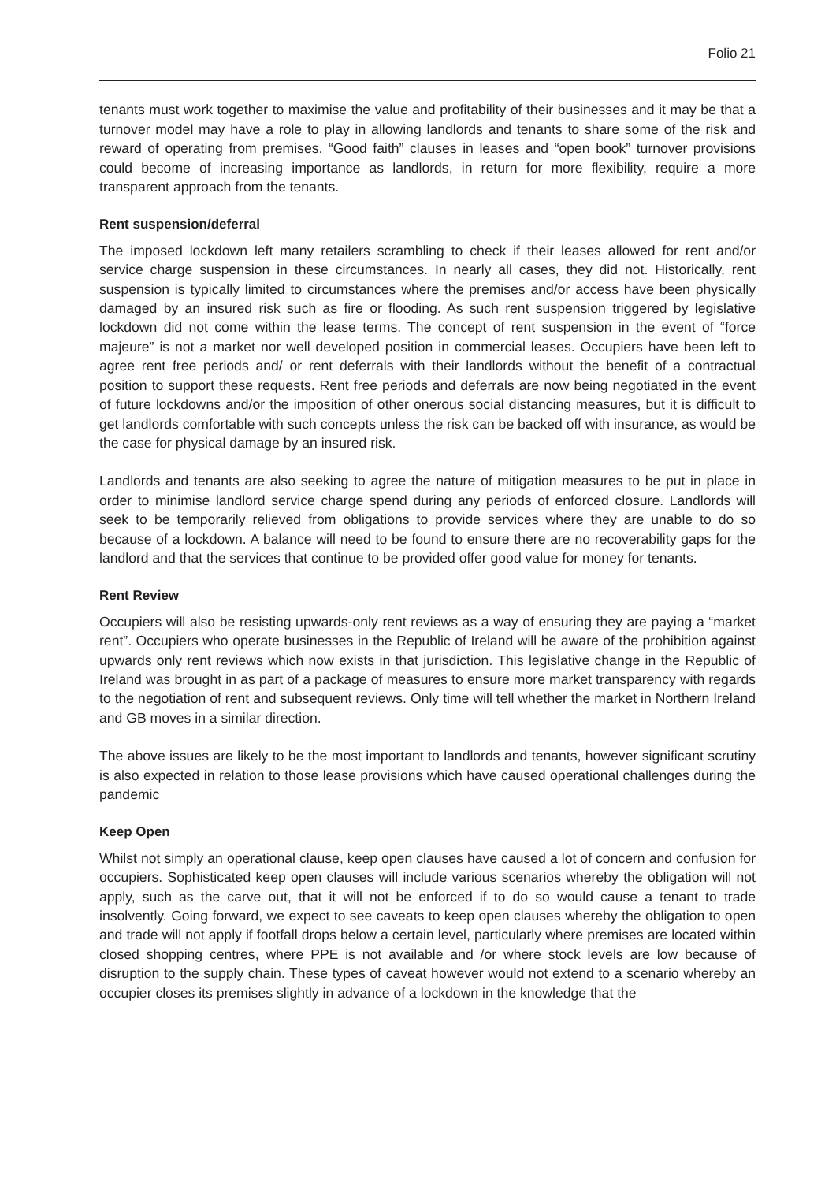Folio 21
tenants must work together to maximise the value and profitability of their businesses and it may be that a turnover model may have a role to play in allowing landlords and tenants to share some of the risk and reward of operating from premises. “Good faith” clauses in leases and “open book” turnover provisions could become of increasing importance as landlords, in return for more flexibility, require a more transparent approach from the tenants.
Rent suspension/deferral
The imposed lockdown left many retailers scrambling to check if their leases allowed for rent and/or service charge suspension in these circumstances. In nearly all cases, they did not. Historically, rent suspension is typically limited to circumstances where the premises and/or access have been physically damaged by an insured risk such as fire or flooding. As such rent suspension triggered by legislative lockdown did not come within the lease terms. The concept of rent suspension in the event of “force majeure” is not a market nor well developed position in commercial leases. Occupiers have been left to agree rent free periods and/ or rent deferrals with their landlords without the benefit of a contractual position to support these requests. Rent free periods and deferrals are now being negotiated in the event of future lockdowns and/or the imposition of other onerous social distancing measures, but it is difficult to get landlords comfortable with such concepts unless the risk can be backed off with insurance, as would be the case for physical damage by an insured risk.
Landlords and tenants are also seeking to agree the nature of mitigation measures to be put in place in order to minimise landlord service charge spend during any periods of enforced closure. Landlords will seek to be temporarily relieved from obligations to provide services where they are unable to do so because of a lockdown. A balance will need to be found to ensure there are no recoverability gaps for the landlord and that the services that continue to be provided offer good value for money for tenants.
Rent Review
Occupiers will also be resisting upwards-only rent reviews as a way of ensuring they are paying a “market rent”. Occupiers who operate businesses in the Republic of Ireland will be aware of the prohibition against upwards only rent reviews which now exists in that jurisdiction. This legislative change in the Republic of Ireland was brought in as part of a package of measures to ensure more market transparency with regards to the negotiation of rent and subsequent reviews. Only time will tell whether the market in Northern Ireland and GB moves in a similar direction.
The above issues are likely to be the most important to landlords and tenants, however significant scrutiny is also expected in relation to those lease provisions which have caused operational challenges during the pandemic
Keep Open
Whilst not simply an operational clause, keep open clauses have caused a lot of concern and confusion for occupiers. Sophisticated keep open clauses will include various scenarios whereby the obligation will not apply, such as the carve out, that it will not be enforced if to do so would cause a tenant to trade insolvently. Going forward, we expect to see caveats to keep open clauses whereby the obligation to open and trade will not apply if footfall drops below a certain level, particularly where premises are located within closed shopping centres, where PPE is not available and /or where stock levels are low because of disruption to the supply chain. These types of caveat however would not extend to a scenario whereby an occupier closes its premises slightly in advance of a lockdown in the knowledge that the